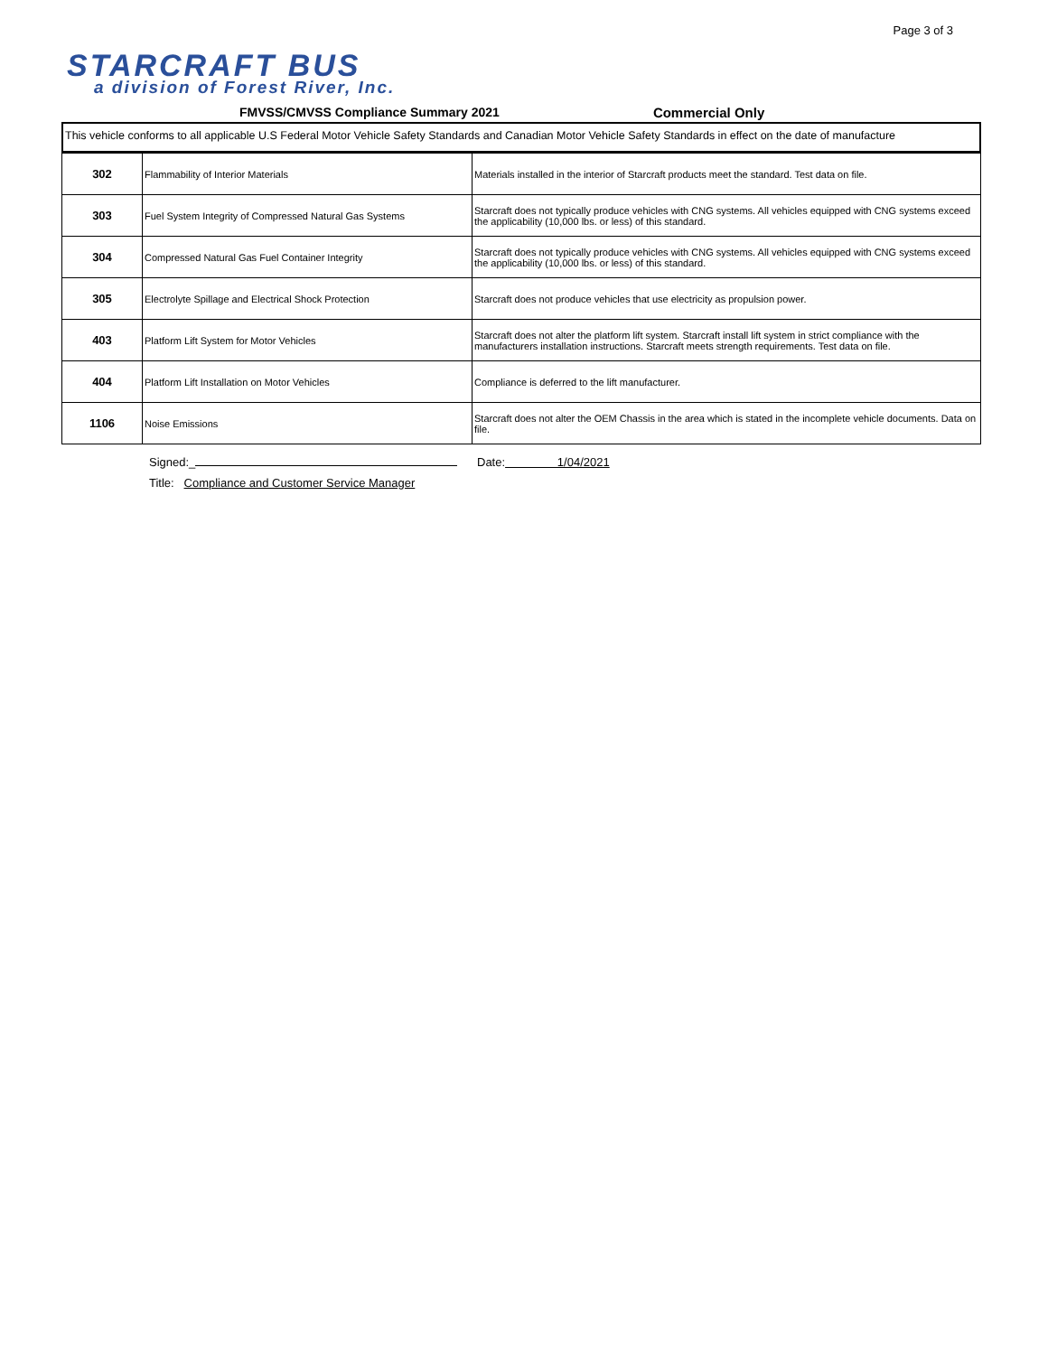Page 3 of 3
STARCRAFT BUS
a division of Forest River, Inc.
FMVSS/CMVSS Compliance Summary 2021
Commercial Only
This vehicle conforms to all applicable U.S Federal Motor Vehicle Safety Standards and Canadian Motor Vehicle Safety Standards in effect on the date of manufacture
| 302 | Flammability of Interior Materials | Materials installed in the interior of Starcraft products meet the standard. Test data on file. |
| 303 | Fuel System Integrity of Compressed Natural Gas Systems | Starcraft does not typically produce vehicles with CNG systems. All vehicles equipped with CNG systems exceed the applicability (10,000 lbs. or less) of this standard. |
| 304 | Compressed Natural Gas Fuel Container Integrity | Starcraft does not typically produce vehicles with CNG systems. All vehicles equipped with CNG systems exceed the applicability (10,000 lbs. or less) of this standard. |
| 305 | Electrolyte Spillage and Electrical Shock Protection | Starcraft does not produce vehicles that use electricity as propulsion power. |
| 403 | Platform Lift System for Motor Vehicles | Starcraft does not alter the platform lift system. Starcraft install lift system in strict compliance with the manufacturers installation instructions. Starcraft meets strength requirements. Test data on file. |
| 404 | Platform Lift Installation on Motor Vehicles | Compliance is deferred to the lift manufacturer. |
| 1106 | Noise Emissions | Starcraft does not alter the OEM Chassis in the area which is stated in the incomplete vehicle documents. Data on file. |
Signed:_ Date: 1/04/2021
Title: Compliance and Customer Service Manager